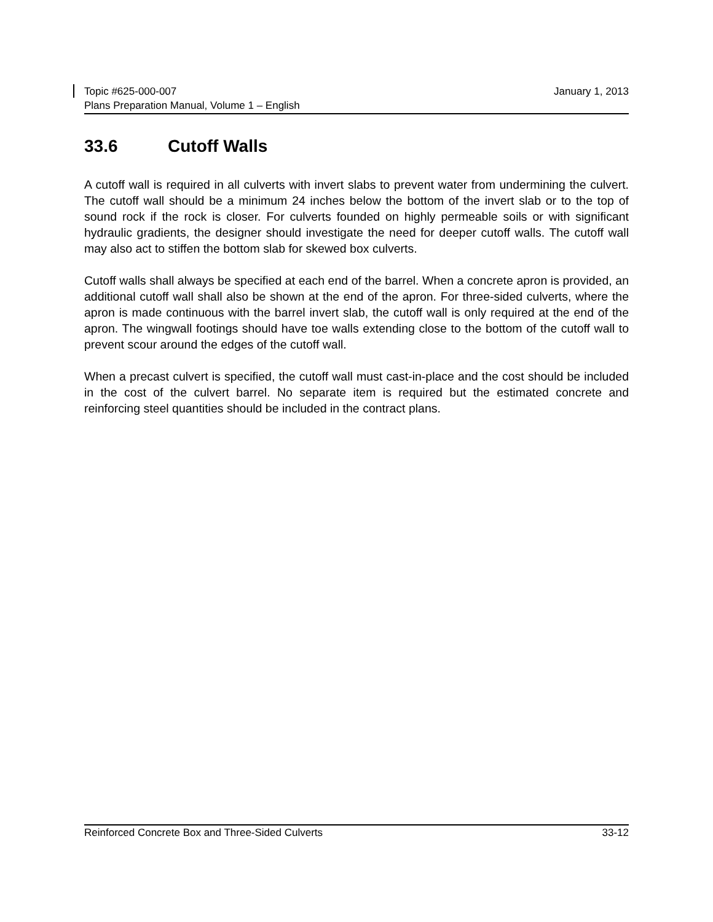January 1, 2013 Topic #625-000-007
Plans Preparation Manual, Volume 1 – English
33.6 Cutoff Walls
A cutoff wall is required in all culverts with invert slabs to prevent water from undermining the culvert. The cutoff wall should be a minimum 24 inches below the bottom of the invert slab or to the top of sound rock if the rock is closer. For culverts founded on highly permeable soils or with significant hydraulic gradients, the designer should investigate the need for deeper cutoff walls. The cutoff wall may also act to stiffen the bottom slab for skewed box culverts.
Cutoff walls shall always be specified at each end of the barrel. When a concrete apron is provided, an additional cutoff wall shall also be shown at the end of the apron. For three-sided culverts, where the apron is made continuous with the barrel invert slab, the cutoff wall is only required at the end of the apron. The wingwall footings should have toe walls extending close to the bottom of the cutoff wall to prevent scour around the edges of the cutoff wall.
When a precast culvert is specified, the cutoff wall must cast-in-place and the cost should be included in the cost of the culvert barrel. No separate item is required but the estimated concrete and reinforcing steel quantities should be included in the contract plans.
33-12 Reinforced Concrete Box and Three-Sided Culverts